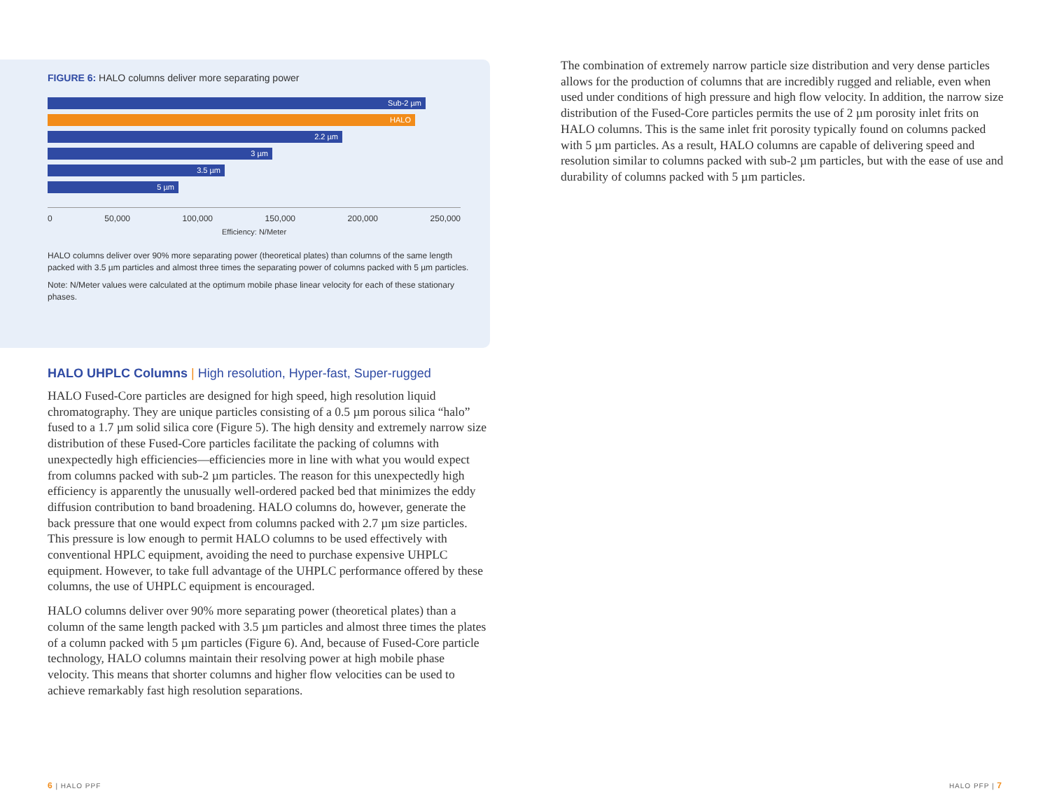FIGURE 6: HALO columns deliver more separating power
Sub-2 µm
HALO
2.2 µm
3 µm
3.5 µm
5 µm
0 50,000 100,000 150,000 200,000 250,000
Efficiency: N/Meter
HALO columns deliver over 90% more separating power (theoretical plates) than columns of the same length packed with 3.5 µm particles and almost three times the separating power of columns packed with 5 µm particles.
Note: N/Meter values were calculated at the optimum mobile phase linear velocity for each of these stationary phases.
HALO UHPLC Columns | High resolution, Hyper-fast, Super-rugged
HALO Fused-Core particles are designed for high speed, high resolution liquid chromatography. They are unique particles consisting of a 0.5 µm porous silica “halo” fused to a 1.7 µm solid silica core (Figure 5). The high density and extremely narrow size distribution of these Fused-Core particles facilitate the packing of columns with unexpectedly high efficiencies—efficiencies more in line with what you would expect from columns packed with sub-2 µm particles. The reason for this unexpectedly high efficiency is apparently the unusually well-ordered packed bed that minimizes the eddy diffusion contribution to band broadening. HALO columns do, however, generate the back pressure that one would expect from columns packed with 2.7 µm size particles. This pressure is low enough to permit HALO columns to be used effectively with conventional HPLC equipment, avoiding the need to purchase expensive UHPLC equipment. However, to take full advantage of the UHPLC performance offered by these columns, the use of UHPLC equipment is encouraged.
HALO columns deliver over 90% more separating power (theoretical plates) than a column of the same length packed with 3.5 µm particles and almost three times the plates of a column packed with 5 µm particles (Figure 6). And, because of Fused-Core particle technology, HALO columns maintain their resolving power at high mobile phase velocity. This means that shorter columns and higher flow velocities can be used to achieve remarkably fast high resolution separations.
The combination of extremely narrow particle size distribution and very dense particles allows for the production of columns that are incredibly rugged and reliable, even when used under conditions of high pressure and high flow velocity. In addition, the narrow size distribution of the Fused-Core particles permits the use of 2 µm porosity inlet frits on HALO columns. This is the same inlet frit porosity typically found on columns packed with 5 µm particles. As a result, HALO columns are capable of delivering speed and resolution similar to columns packed with sub-2 µm particles, but with the ease of use and durability of columns packed with 5 µm particles.
6 | HALO PPF HALO PFP | 7